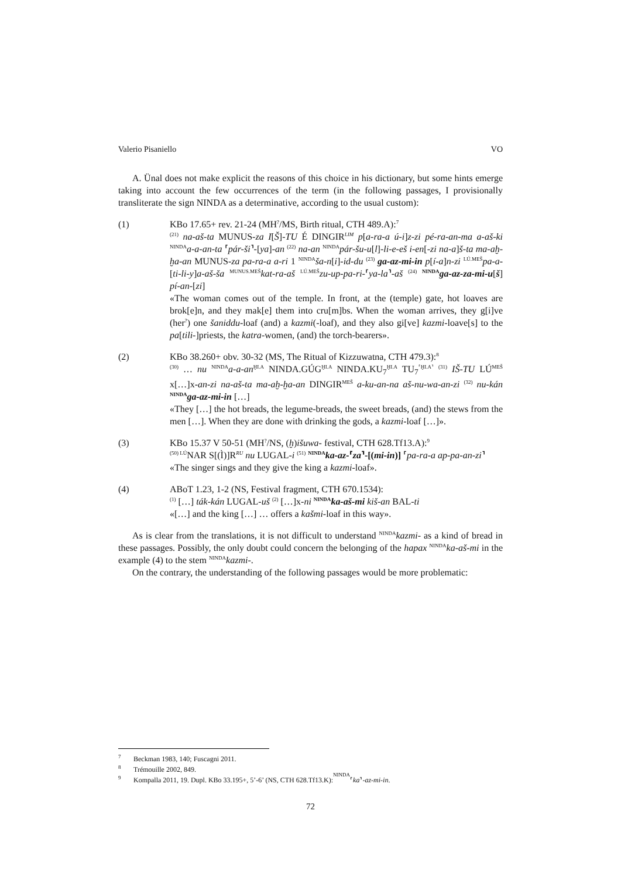Valerio Pisaniello VO
A. Ünal does not make explicit the reasons of this choice in his dictionary, but some hints emerge taking into account the few occurrences of the term (in the following passages, I provisionally transliterate the sign NINDA as a determinative, according to the usual custom):
(1) KBo 17.65+ rev. 21-24 (MH<sup>?</sup>/MS, Birth ritual, CTH 489.A):<sup>7</sup>
<sup>(21)</sup> na-aš-ta MUNUS-za I[Š]-TU É DINGIR<sup>LIM</sup> p[a-ra-a ú-i]z-zi pé-ra-an-ma a-aš-ki <sup>NINDA</sup>a-a-an-ta ⸢pár-ši⸣-[ya]-an <sup>(22)</sup> na-an <sup>NINDA</sup>pár-šu-u[l]-li-e-eš i-en[-zi na-a]š-ta ma-aḫ-ḫa-an MUNUS-za pa-ra-a a-ri 1 <sup>NINDA</sup>ša-n[i]-id-du <sup>(23)</sup> ga-az-mi-in p[í-a]n-zi <sup>LÚ.MEŠ</sup>pa-a-[ti-li-y]a-aš-ša <sup>MUNUS.MEŠ</sup>kat-ra-aš <sup>LÚ.MEŠ</sup>zu-up-pa-ri-⸢ya-la⸣-aš <sup>(24)</sup> <sup>NINDA</sup>ga-az-za-mi-u[š] pí-an-[zi]
«The woman comes out of the temple. In front, at the (temple) gate, hot loaves are brok[e]n, and they mak[e] them into cru[m]bs. When the woman arrives, they g[i]ve (her<sup>?</sup>) one šaniddu-loaf (and) a kazmi(-loaf), and they also gi[ve] kazmi-loave[s] to the pa[tili-]priests, the katra-women, (and) the torch-bearers».
(2) KBo 38.260+ obv. 30-32 (MS, The Ritual of Kizzuwatna, CTH 479.3):<sup>8</sup>
<sup>(30)</sup> … nu <sup>NINDA</sup>a-a-an<sup>ḪI.A</sup> NINDA.GÚG<sup>ḪI.A</sup> NINDA.KU<sub>7</sub><sup>ḪI.A</sup> TU<sub>7</sub><sup>⸢ḪI.A⸣</sup> <sup>(31)</sup> IŠ-TU LÚ<sup>MEŠ</sup> x[…]x-an-zi na-aš-ta ma-aḫ-ḫa-an DINGIR<sup>MEŠ</sup> a-ku-an-na aš-nu-wa-an-zi <sup>(32)</sup> nu-kán <sup>NINDA</sup>ga-az-mi-in […]
«They […] the hot breads, the legume-breads, the sweet breads, (and) the stews from the men […]. When they are done with drinking the gods, a kazmi-loaf […]».
(3) KBo 15.37 V 50-51 (MH<sup>?</sup>/NS, (ḫ)išuwa- festival, CTH 628.Tf13.A):<sup>9</sup>
<sup>(50) LÚ</sup>NAR S[(Ì)]R<sup>RU</sup> nu LUGAL-i <sup>(51)</sup> <sup>NINDA</sup>ka-az-⸢za⸣-[(mi-in)] ⸢pa-ra-a ap-pa-an-zi⸣
«The singer sings and they give the king a kazmi-loaf».
(4) ABoT 1.23, 1-2 (NS, Festival fragment, CTH 670.1534):
<sup>(1)</sup> […] ták-kán LUGAL-uš <sup>(2)</sup> […]x-ni <sup>NINDA</sup>ka-aš-mi kiš-an BAL-ti
«[…] and the king […] … offers a kašmi-loaf in this way».
As is clear from the translations, it is not difficult to understand <sup>NINDA</sup>kazmi- as a kind of bread in these passages. Possibly, the only doubt could concern the belonging of the hapax <sup>NINDA</sup>ka-aš-mi in the example (4) to the stem <sup>NINDA</sup>kazmi-.
On the contrary, the understanding of the following passages would be more problematic:
<sup>7</sup> Beckman 1983, 140; Fuscagni 2011.
<sup>8</sup> Trémouille 2002, 849.
<sup>9</sup> Kompalla 2011, 19. Dupl. KBo 33.195+, 5’-6’ (NS, CTH 628.Tf13.K): <sup>NINDA</sup>⸢ ka ⸣- az-mi-in.
72